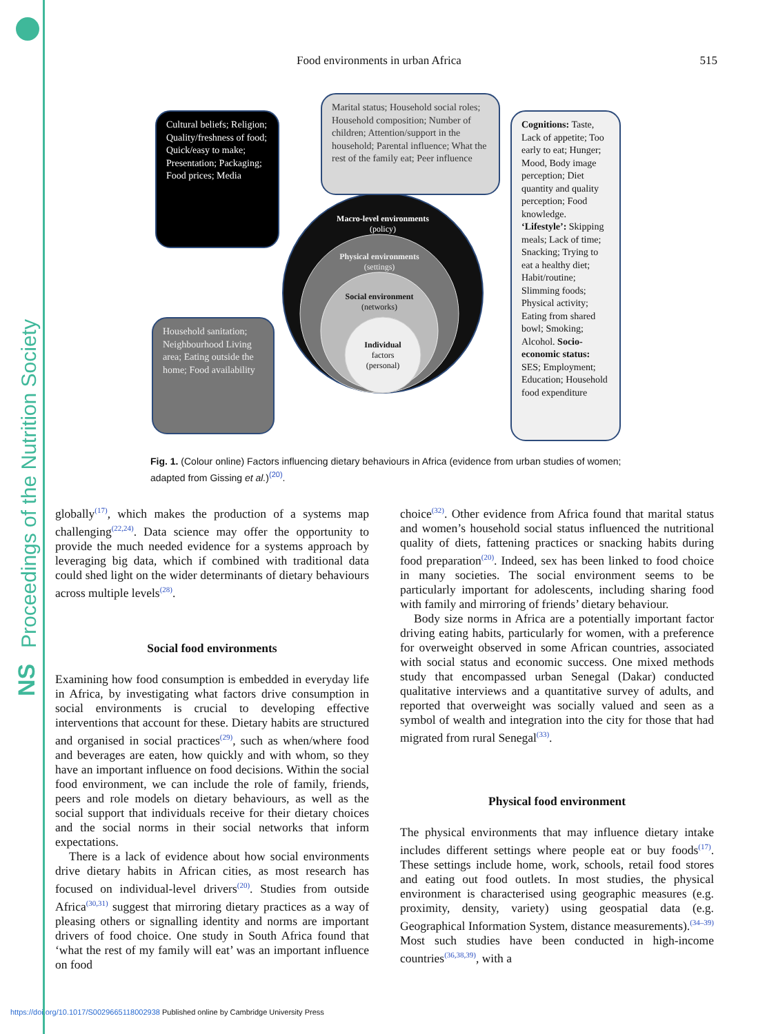Proceedings of the Nutrition Society
NS
Food environments in urban Africa 515
Cultural beliefs; Religion; Quality/freshness of food; Quick/easy to make; Presentation; Packaging; Food prices; Media
Marital status; Household social roles; Household composition; Number of children; Attention/support in the household; Parental influence; What the rest of the family eat; Peer influence
Cognitions: Taste, Lack of appetite; Too early to eat; Hunger; Mood, Body image perception; Diet quantity and quality perception; Food knowledge. ‘Lifestyle’: Skipping meals; Lack of time; Snacking; Trying to eat a healthy diet; Habit/routine; Slimming foods; Physical activity; Eating from shared bowl; Smoking; Alcohol. Socio-economic status: SES; Employment; Education; Household food expenditure
Household sanitation; Neighbourhood Living area; Eating outside the home; Food availability
Macro-level environments
(policy)
Physical environments
(settings)
Social environment
(networks)
Individual
factors
(personal)
Fig. 1. (Colour online) Factors influencing dietary behaviours in Africa (evidence from urban studies of women; adapted from Gissing et al.)<sup>(20)</sup>.
globally<sup>(17)</sup>, which makes the production of a systems map challenging<sup>(22,24)</sup>. Data science may offer the opportunity to provide the much needed evidence for a systems approach by leveraging big data, which if combined with traditional data could shed light on the wider determinants of dietary behaviours across multiple levels<sup>(28)</sup>.
Social food environments
Examining how food consumption is embedded in everyday life in Africa, by investigating what factors drive consumption in social environments is crucial to developing effective interventions that account for these. Dietary habits are structured and organised in social practices<sup>(29)</sup>, such as when/where food and beverages are eaten, how quickly and with whom, so they have an important influence on food decisions. Within the social food environment, we can include the role of family, friends, peers and role models on dietary behaviours, as well as the social support that individuals receive for their dietary choices and the social norms in their social networks that inform expectations.
There is a lack of evidence about how social environments drive dietary habits in African cities, as most research has focused on individual-level drivers<sup>(20)</sup>. Studies from outside Africa<sup>(30,31)</sup> suggest that mirroring dietary practices as a way of pleasing others or signalling identity and norms are important drivers of food choice. One study in South Africa found that ‘what the rest of my family will eat’ was an important influence on food
choice<sup>(32)</sup>. Other evidence from Africa found that marital status and women’s household social status influenced the nutritional quality of diets, fattening practices or snacking habits during food preparation<sup>(20)</sup>. Indeed, sex has been linked to food choice in many societies. The social environment seems to be particularly important for adolescents, including sharing food with family and mirroring of friends’ dietary behaviour.
Body size norms in Africa are a potentially important factor driving eating habits, particularly for women, with a preference for overweight observed in some African countries, associated with social status and economic success. One mixed methods study that encompassed urban Senegal (Dakar) conducted qualitative interviews and a quantitative survey of adults, and reported that overweight was socially valued and seen as a symbol of wealth and integration into the city for those that had migrated from rural Senegal<sup>(33)</sup>.
Physical food environment
The physical environments that may influence dietary intake includes different settings where people eat or buy foods<sup>(17)</sup>. These settings include home, work, schools, retail food stores and eating out food outlets. In most studies, the physical environment is characterised using geographic measures (e.g. proximity, density, variety) using geospatial data (e.g. Geographical Information System, distance measurements).<sup>(34–39)</sup> Most such studies have been conducted in high-income countries<sup>(36,38,39)</sup>, with a
https://doi.org/10.1017/S0029665118002938 Published online by Cambridge University Press